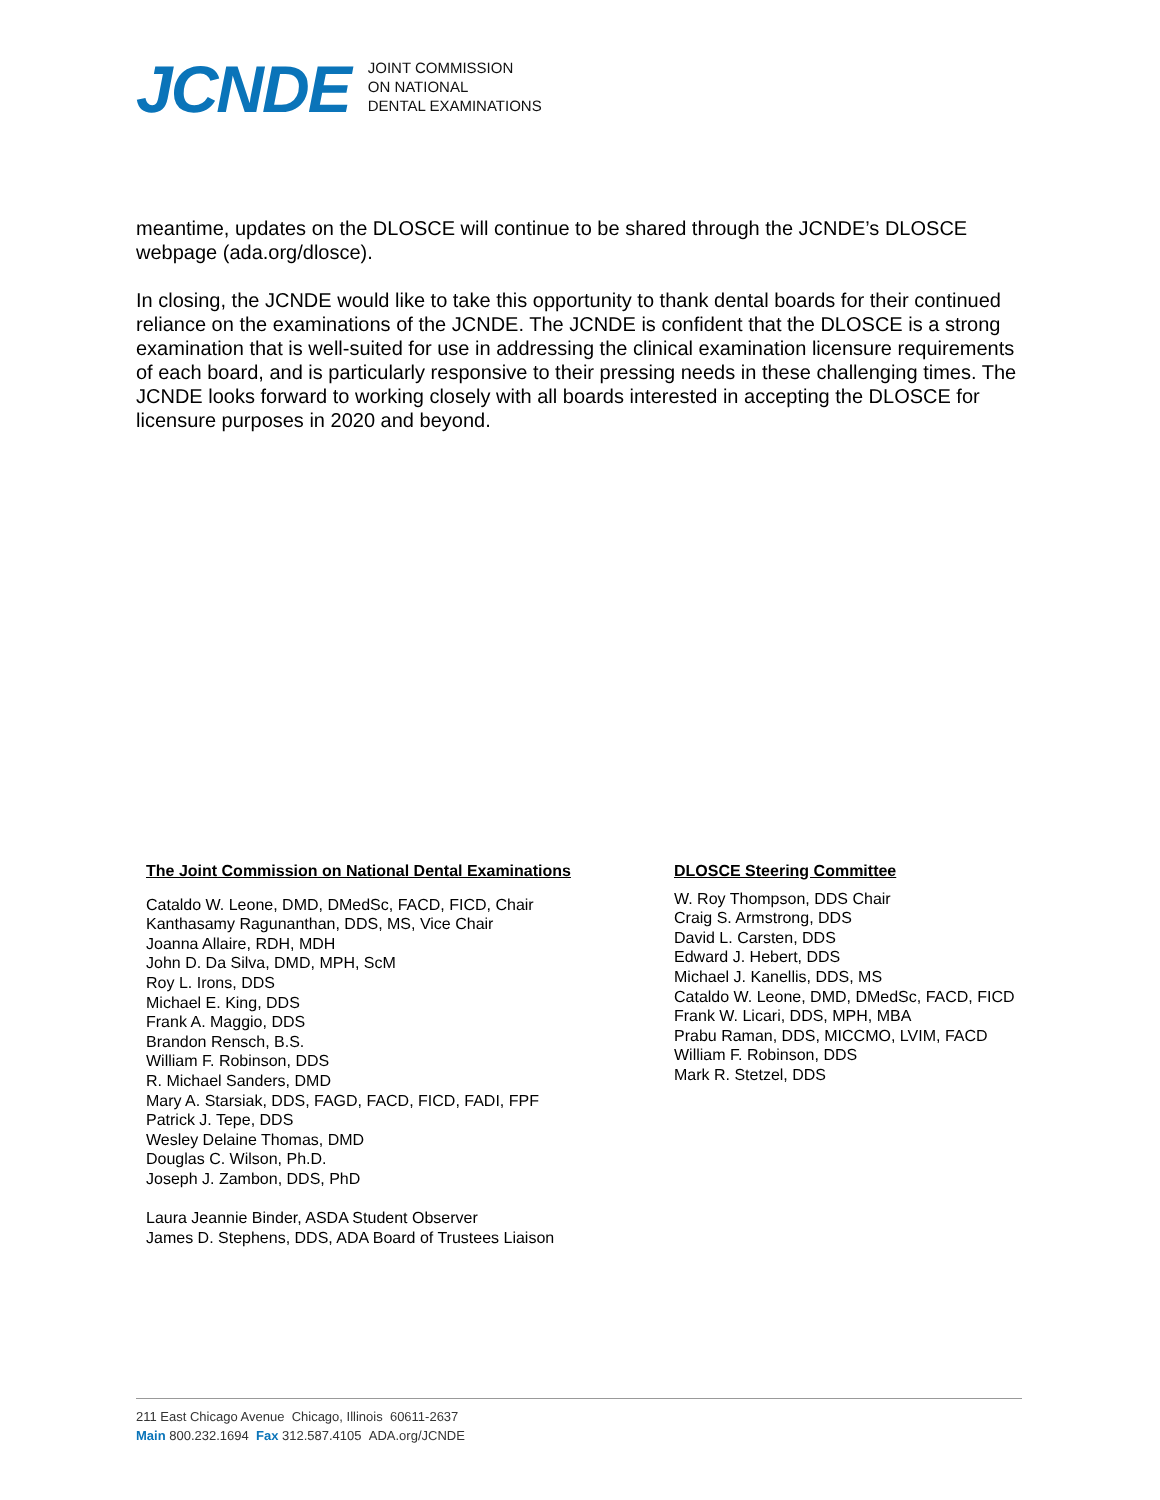JCNDE
JOINT COMMISSION
ON NATIONAL
DENTAL EXAMINATIONS
meantime, updates on the DLOSCE will continue to be shared through the JCNDE’s DLOSCE webpage (ada.org/dlosce).
In closing, the JCNDE would like to take this opportunity to thank dental boards for their continued reliance on the examinations of the JCNDE. The JCNDE is confident that the DLOSCE is a strong examination that is well-suited for use in addressing the clinical examination licensure requirements of each board, and is particularly responsive to their pressing needs in these challenging times. The JCNDE looks forward to working closely with all boards interested in accepting the DLOSCE for licensure purposes in 2020 and beyond.
The Joint Commission on National Dental Examinations
Cataldo W. Leone, DMD, DMedSc, FACD, FICD, Chair
Kanthasamy Ragunanthan, DDS, MS, Vice Chair
Joanna Allaire, RDH, MDH
John D. Da Silva, DMD, MPH, ScM
Roy L. Irons, DDS
Michael E. King, DDS
Frank A. Maggio, DDS
Brandon Rensch, B.S.
William F. Robinson, DDS
R. Michael Sanders, DMD
Mary A. Starsiak, DDS, FAGD, FACD, FICD, FADI, FPF
Patrick J. Tepe, DDS
Wesley Delaine Thomas, DMD
Douglas C. Wilson, Ph.D.
Joseph J. Zambon, DDS, PhD
Laura Jeannie Binder, ASDA Student Observer
James D. Stephens, DDS, ADA Board of Trustees Liaison
DLOSCE Steering Committee
W. Roy Thompson, DDS Chair
Craig S. Armstrong, DDS
David L. Carsten, DDS
Edward J. Hebert, DDS
Michael J. Kanellis, DDS, MS
Cataldo W. Leone, DMD, DMedSc, FACD, FICD
Frank W. Licari, DDS, MPH, MBA
Prabu Raman, DDS, MICCMO, LVIM, FACD
William F. Robinson, DDS
Mark R. Stetzel, DDS
211 East Chicago Avenue Chicago, Illinois 60611-2637
Main 800.232.1694 Fax 312.587.4105 ADA.org/JCNDE